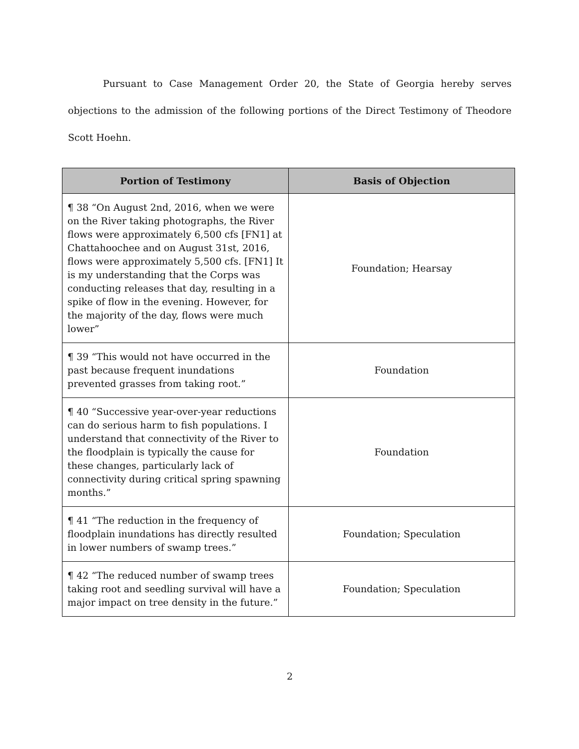Pursuant to Case Management Order 20, the State of Georgia hereby serves objections to the admission of the following portions of the Direct Testimony of Theodore Scott Hoehn.
| Portion of Testimony | Basis of Objection |
| --- | --- |
| ¶ 38 “On August 2nd, 2016, when we were on the River taking photographs, the River flows were approximately 6,500 cfs [FN1] at Chattahoochee and on August 31st, 2016, flows were approximately 5,500 cfs. [FN1] It is my understanding that the Corps was conducting releases that day, resulting in a spike of flow in the evening. However, for the majority of the day, flows were much lower” | Foundation; Hearsay |
| ¶ 39 “This would not have occurred in the past because frequent inundations prevented grasses from taking root.” | Foundation |
| ¶ 40 “Successive year-over-year reductions can do serious harm to fish populations. I understand that connectivity of the River to the floodplain is typically the cause for these changes, particularly lack of connectivity during critical spring spawning months.” | Foundation |
| ¶ 41 “The reduction in the frequency of floodplain inundations has directly resulted in lower numbers of swamp trees.” | Foundation; Speculation |
| ¶ 42 “The reduced number of swamp trees taking root and seedling survival will have a major impact on tree density in the future.” | Foundation; Speculation |
2